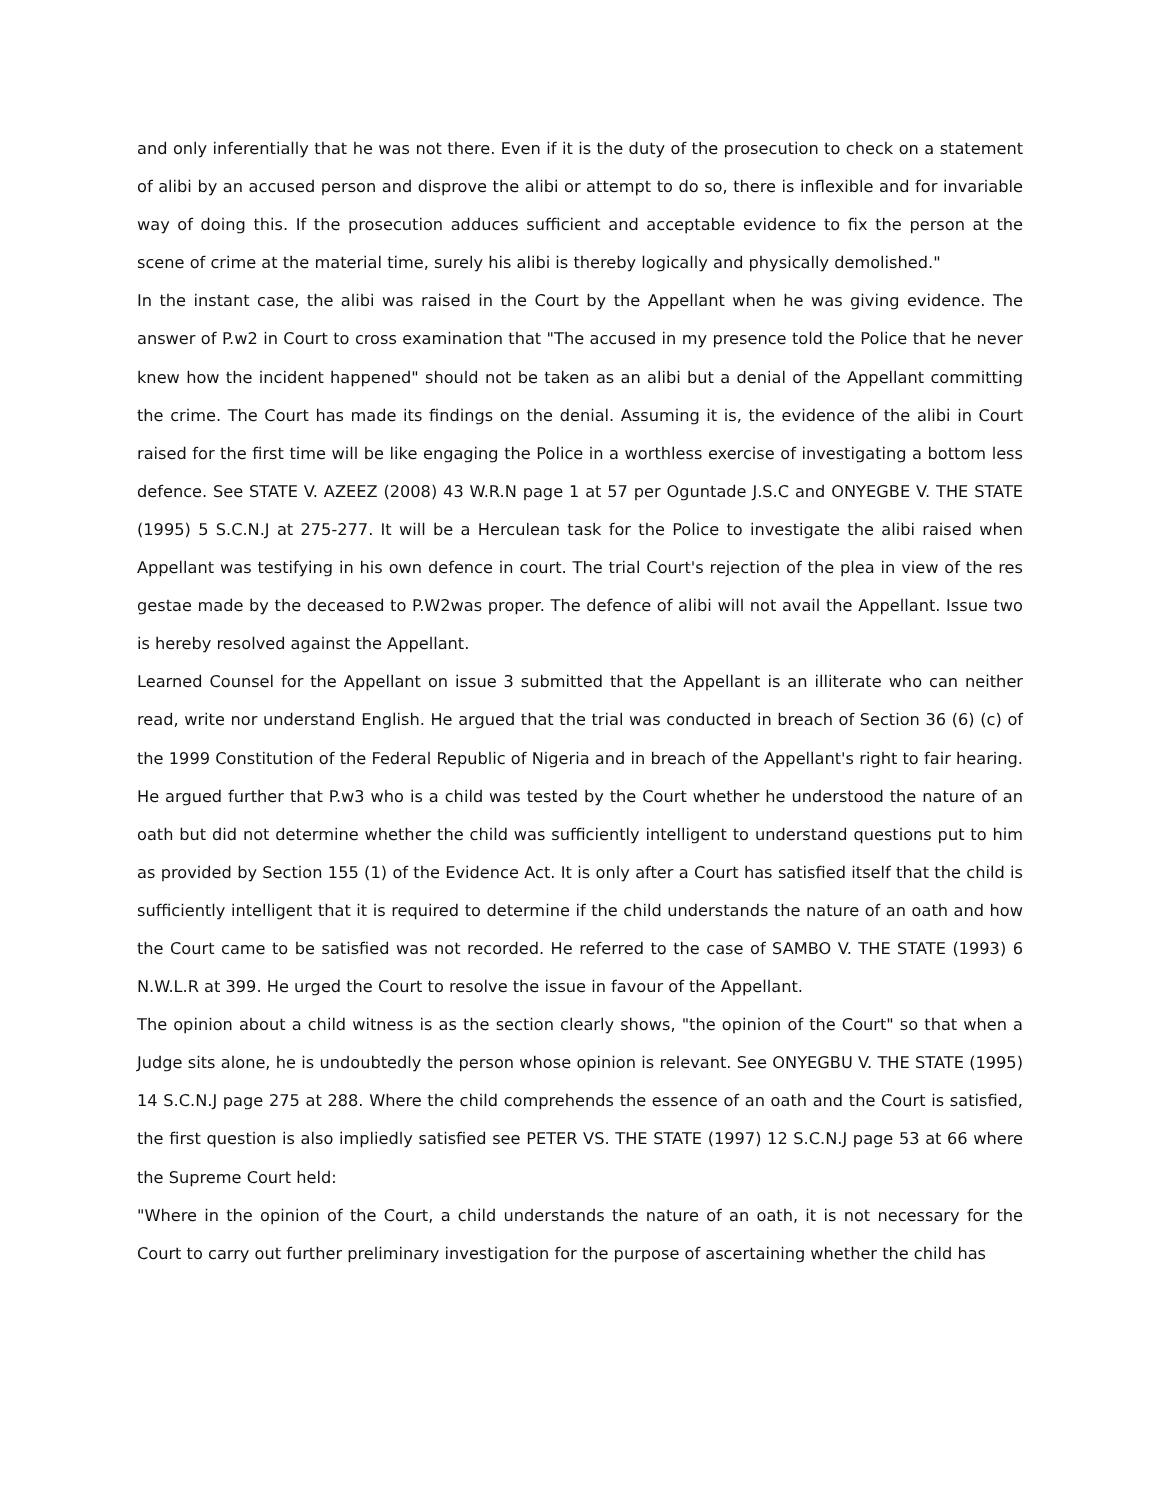and only inferentially that he was not there. Even if it is the duty of the prosecution to check on a statement of alibi by an accused person and disprove the alibi or attempt to do so, there is inflexible and for invariable way of doing this. If the prosecution adduces sufficient and acceptable evidence to fix the person at the scene of crime at the material time, surely his alibi is thereby logically and physically demolished."
In the instant case, the alibi was raised in the Court by the Appellant when he was giving evidence. The answer of P.w2 in Court to cross examination that "The accused in my presence told the Police that he never knew how the incident happened" should not be taken as an alibi but a denial of the Appellant committing the crime. The Court has made its findings on the denial. Assuming it is, the evidence of the alibi in Court raised for the first time will be like engaging the Police in a worthless exercise of investigating a bottom less defence. See STATE V. AZEEZ (2008) 43 W.R.N page 1 at 57 per Oguntade J.S.C and ONYEGBE V. THE STATE (1995) 5 S.C.N.J at 275-277. It will be a Herculean task for the Police to investigate the alibi raised when Appellant was testifying in his own defence in court. The trial Court's rejection of the plea in view of the res gestae made by the deceased to P.W2was proper. The defence of alibi will not avail the Appellant. Issue two is hereby resolved against the Appellant.
Learned Counsel for the Appellant on issue 3 submitted that the Appellant is an illiterate who can neither read, write nor understand English. He argued that the trial was conducted in breach of Section 36 (6) (c) of the 1999 Constitution of the Federal Republic of Nigeria and in breach of the Appellant's right to fair hearing. He argued further that P.w3 who is a child was tested by the Court whether he understood the nature of an oath but did not determine whether the child was sufficiently intelligent to understand questions put to him as provided by Section 155 (1) of the Evidence Act. It is only after a Court has satisfied itself that the child is sufficiently intelligent that it is required to determine if the child understands the nature of an oath and how the Court came to be satisfied was not recorded. He referred to the case of SAMBO V. THE STATE (1993) 6 N.W.L.R at 399. He urged the Court to resolve the issue in favour of the Appellant.
The opinion about a child witness is as the section clearly shows, "the opinion of the Court" so that when a Judge sits alone, he is undoubtedly the person whose opinion is relevant. See ONYEGBU V. THE STATE (1995) 14 S.C.N.J page 275 at 288. Where the child comprehends the essence of an oath and the Court is satisfied, the first question is also impliedly satisfied see PETER VS. THE STATE (1997) 12 S.C.N.J page 53 at 66 where the Supreme Court held:
"Where in the opinion of the Court, a child understands the nature of an oath, it is not necessary for the Court to carry out further preliminary investigation for the purpose of ascertaining whether the child has